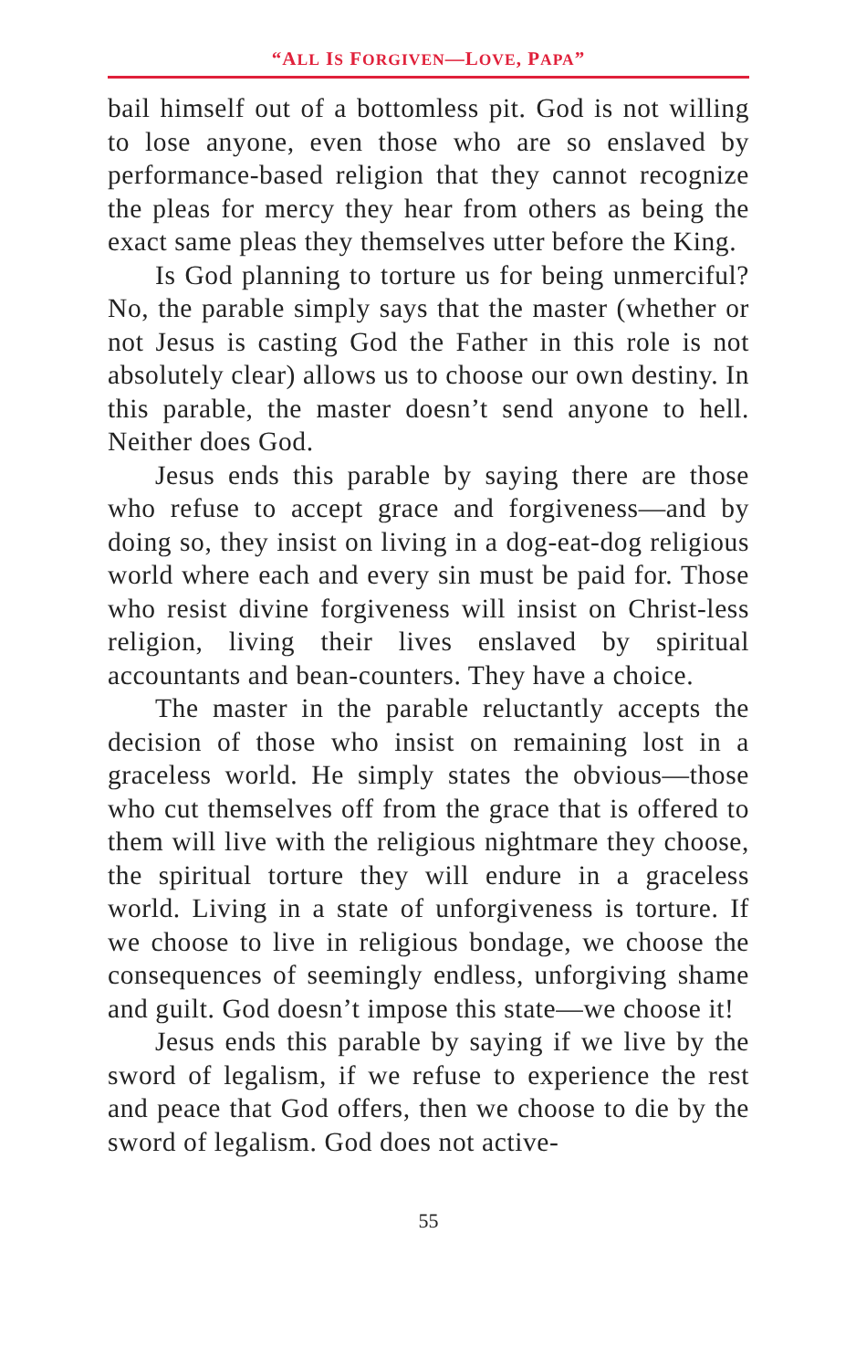“ALL IS FORGIVEN—LOVE, PAPA”
bail himself out of a bottomless pit. God is not willing to lose anyone, even those who are so enslaved by performance-based religion that they cannot recognize the pleas for mercy they hear from others as being the exact same pleas they themselves utter before the King.
Is God planning to torture us for being unmerciful? No, the parable simply says that the master (whether or not Jesus is casting God the Father in this role is not absolutely clear) allows us to choose our own destiny. In this parable, the master doesn’t send anyone to hell. Neither does God.
Jesus ends this parable by saying there are those who refuse to accept grace and forgiveness—and by doing so, they insist on living in a dog-eat-dog religious world where each and every sin must be paid for. Those who resist divine forgiveness will insist on Christ-less religion, living their lives enslaved by spiritual accountants and bean-counters. They have a choice.
The master in the parable reluctantly accepts the decision of those who insist on remaining lost in a graceless world. He simply states the obvious—those who cut themselves off from the grace that is offered to them will live with the religious nightmare they choose, the spiritual torture they will endure in a graceless world. Living in a state of unforgiveness is torture. If we choose to live in religious bondage, we choose the consequences of seemingly endless, unforgiving shame and guilt. God doesn’t impose this state—we choose it!
Jesus ends this parable by saying if we live by the sword of legalism, if we refuse to experience the rest and peace that God offers, then we choose to die by the sword of legalism. God does not active-
55